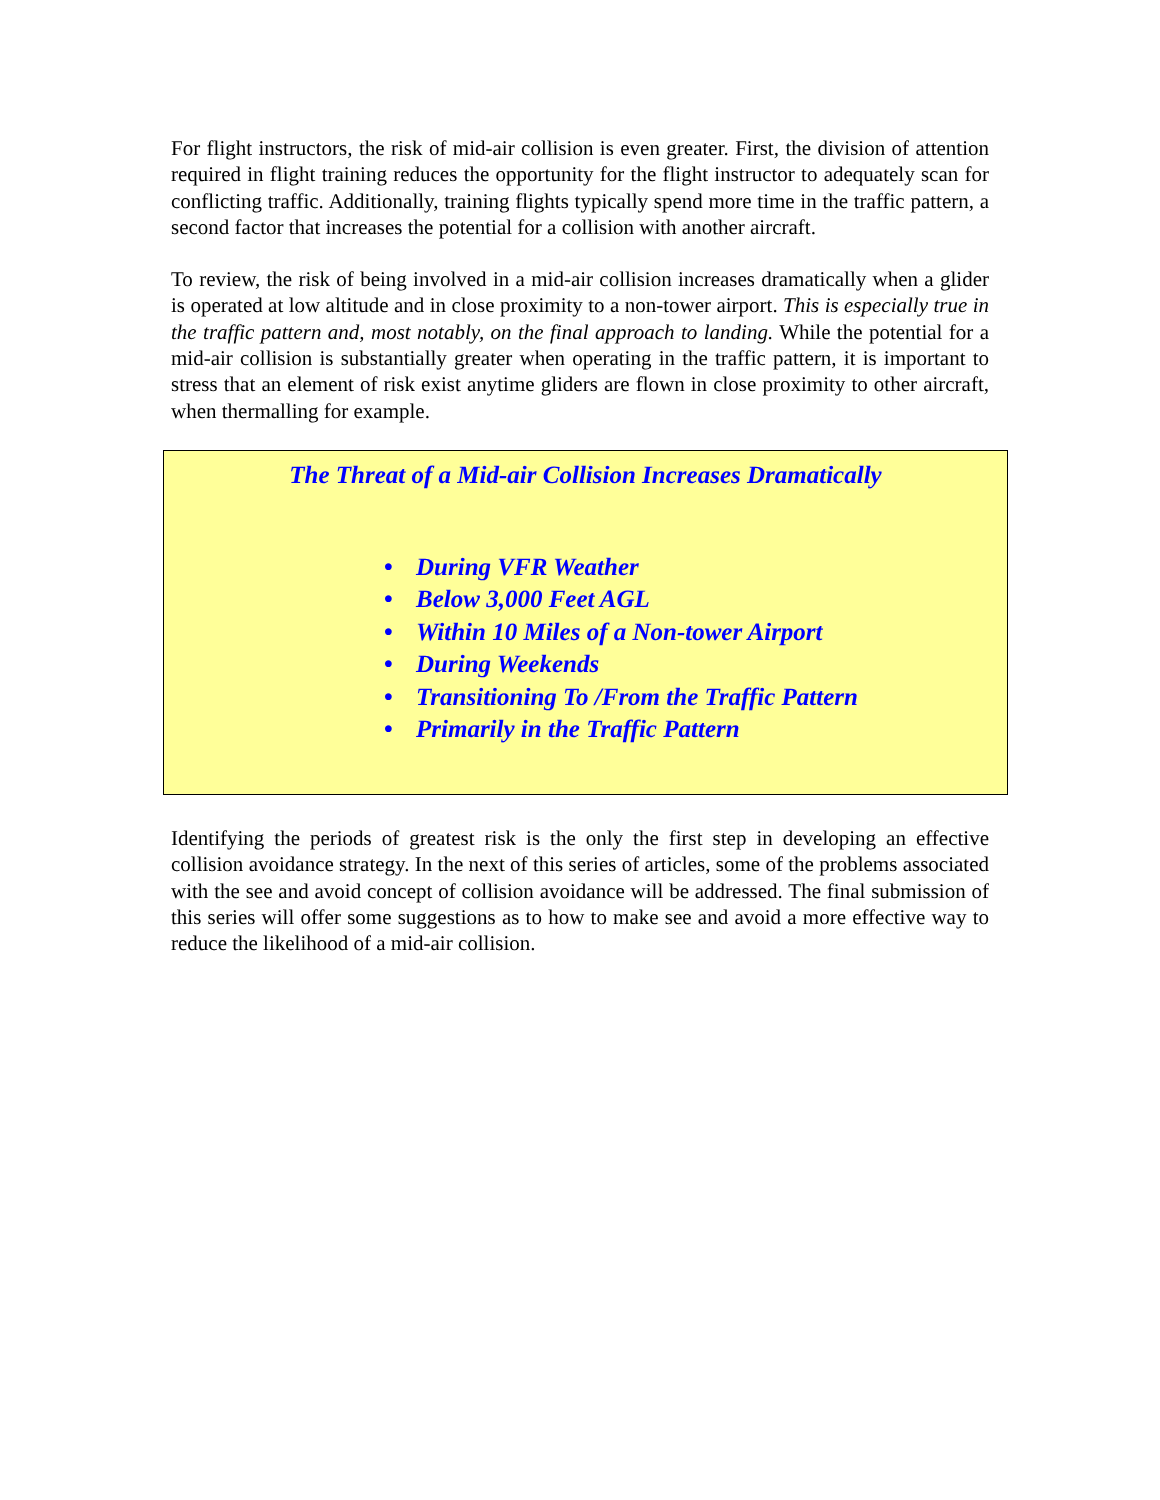For flight instructors, the risk of mid-air collision is even greater. First, the division of attention required in flight training reduces the opportunity for the flight instructor to adequately scan for conflicting traffic. Additionally, training flights typically spend more time in the traffic pattern, a second factor that increases the potential for a collision with another aircraft.
To review, the risk of being involved in a mid-air collision increases dramatically when a glider is operated at low altitude and in close proximity to a non-tower airport. This is especially true in the traffic pattern and, most notably, on the final approach to landing. While the potential for a mid-air collision is substantially greater when operating in the traffic pattern, it is important to stress that an element of risk exist anytime gliders are flown in close proximity to other aircraft, when thermalling for example.
The Threat of a Mid-air Collision Increases Dramatically
• During VFR Weather
• Below 3,000 Feet AGL
• Within 10 Miles of a Non-tower Airport
• During Weekends
• Transitioning To /From the Traffic Pattern
• Primarily in the Traffic Pattern
Identifying the periods of greatest risk is the only the first step in developing an effective collision avoidance strategy. In the next of this series of articles, some of the problems associated with the see and avoid concept of collision avoidance will be addressed. The final submission of this series will offer some suggestions as to how to make see and avoid a more effective way to reduce the likelihood of a mid-air collision.